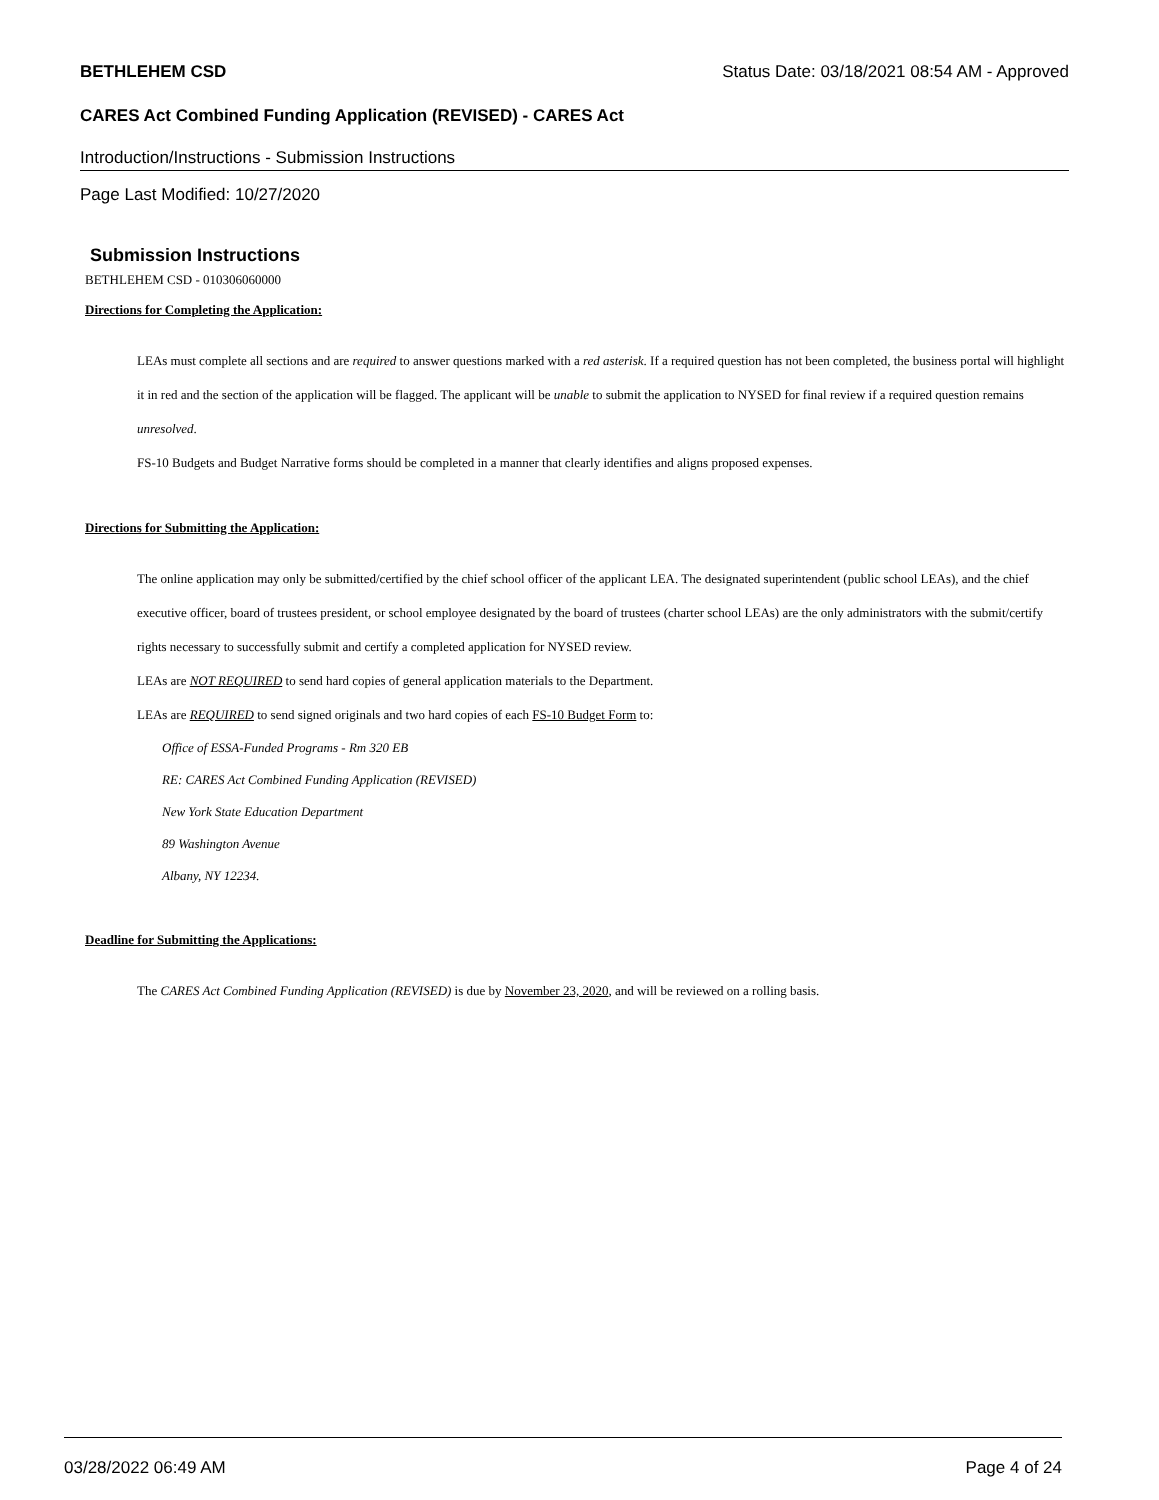BETHLEHEM CSD Status Date: 03/18/2021 08:54 AM - Approved
CARES Act Combined Funding Application (REVISED) - CARES Act
Introduction/Instructions - Submission Instructions
Page Last Modified: 10/27/2020
Submission Instructions
BETHLEHEM CSD - 010306060000
Directions for Completing the Application:
LEAs must complete all sections and are required to answer questions marked with a red asterisk. If a required question has not been completed, the business portal will highlight it in red and the section of the application will be flagged. The applicant will be unable to submit the application to NYSED for final review if a required question remains unresolved.
FS-10 Budgets and Budget Narrative forms should be completed in a manner that clearly identifies and aligns proposed expenses.
Directions for Submitting the Application:
The online application may only be submitted/certified by the chief school officer of the applicant LEA. The designated superintendent (public school LEAs), and the chief executive officer, board of trustees president, or school employee designated by the board of trustees (charter school LEAs) are the only administrators with the submit/certify rights necessary to successfully submit and certify a completed application for NYSED review.
LEAs are NOT REQUIRED to send hard copies of general application materials to the Department.
LEAs are REQUIRED to send signed originals and two hard copies of each FS-10 Budget Form to:
Office of ESSA-Funded Programs - Rm 320 EB
RE: CARES Act Combined Funding Application (REVISED)
New York State Education Department
89 Washington Avenue
Albany, NY 12234.
Deadline for Submitting the Applications:
The CARES Act Combined Funding Application (REVISED) is due by November 23, 2020, and will be reviewed on a rolling basis.
03/28/2022 06:49 AM Page 4 of 24